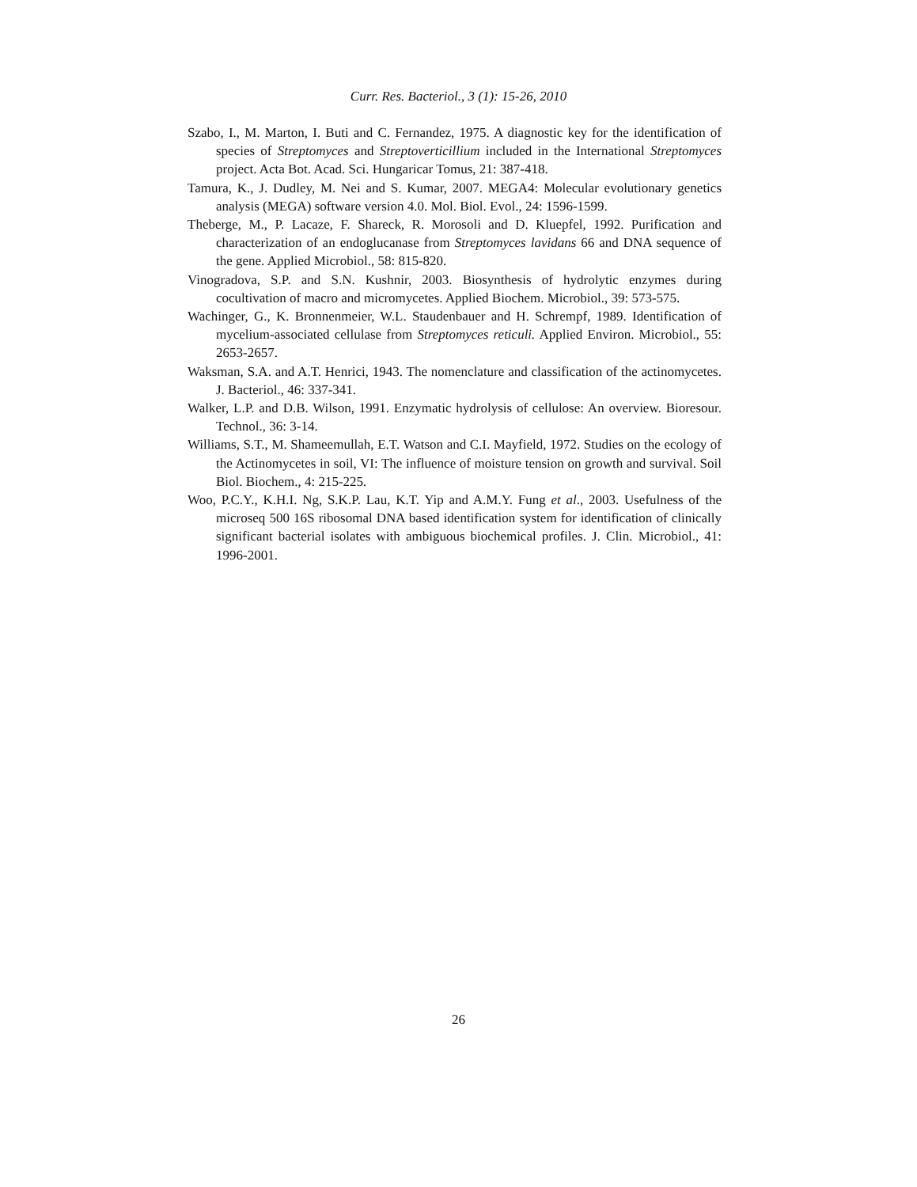Curr. Res. Bacteriol., 3 (1): 15-26, 2010
Szabo, I., M. Marton, I. Buti and C. Fernandez, 1975. A diagnostic key for the identification of species of Streptomyces and Streptoverticillium included in the International Streptomyces project. Acta Bot. Acad. Sci. Hungaricar Tomus, 21: 387-418.
Tamura, K., J. Dudley, M. Nei and S. Kumar, 2007. MEGA4: Molecular evolutionary genetics analysis (MEGA) software version 4.0. Mol. Biol. Evol., 24: 1596-1599.
Theberge, M., P. Lacaze, F. Shareck, R. Morosoli and D. Kluepfel, 1992. Purification and characterization of an endoglucanase from Streptomyces lavidans 66 and DNA sequence of the gene. Applied Microbiol., 58: 815-820.
Vinogradova, S.P. and S.N. Kushnir, 2003. Biosynthesis of hydrolytic enzymes during cocultivation of macro and micromycetes. Applied Biochem. Microbiol., 39: 573-575.
Wachinger, G., K. Bronnenmeier, W.L. Staudenbauer and H. Schrempf, 1989. Identification of mycelium-associated cellulase from Streptomyces reticuli. Applied Environ. Microbiol., 55: 2653-2657.
Waksman, S.A. and A.T. Henrici, 1943. The nomenclature and classification of the actinomycetes. J. Bacteriol., 46: 337-341.
Walker, L.P. and D.B. Wilson, 1991. Enzymatic hydrolysis of cellulose: An overview. Bioresour. Technol., 36: 3-14.
Williams, S.T., M. Shameemullah, E.T. Watson and C.I. Mayfield, 1972. Studies on the ecology of the Actinomycetes in soil, VI: The influence of moisture tension on growth and survival. Soil Biol. Biochem., 4: 215-225.
Woo, P.C.Y., K.H.I. Ng, S.K.P. Lau, K.T. Yip and A.M.Y. Fung et al., 2003. Usefulness of the microseq 500 16S ribosomal DNA based identification system for identification of clinically significant bacterial isolates with ambiguous biochemical profiles. J. Clin. Microbiol., 41: 1996-2001.
26